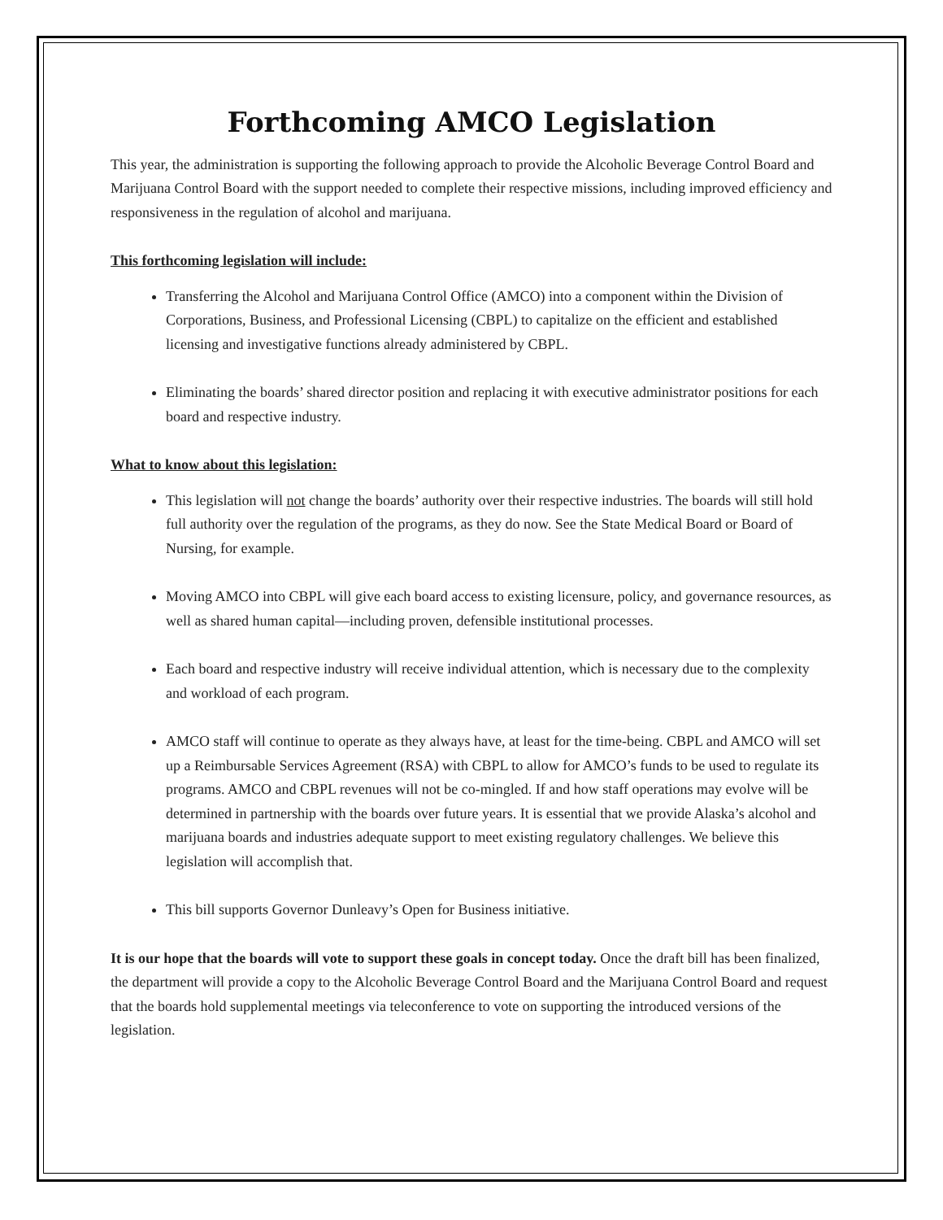Forthcoming AMCO Legislation
This year, the administration is supporting the following approach to provide the Alcoholic Beverage Control Board and Marijuana Control Board with the support needed to complete their respective missions, including improved efficiency and responsiveness in the regulation of alcohol and marijuana.
This forthcoming legislation will include:
Transferring the Alcohol and Marijuana Control Office (AMCO) into a component within the Division of Corporations, Business, and Professional Licensing (CBPL) to capitalize on the efficient and established licensing and investigative functions already administered by CBPL.
Eliminating the boards’ shared director position and replacing it with executive administrator positions for each board and respective industry.
What to know about this legislation:
This legislation will not change the boards’ authority over their respective industries. The boards will still hold full authority over the regulation of the programs, as they do now. See the State Medical Board or Board of Nursing, for example.
Moving AMCO into CBPL will give each board access to existing licensure, policy, and governance resources, as well as shared human capital—including proven, defensible institutional processes.
Each board and respective industry will receive individual attention, which is necessary due to the complexity and workload of each program.
AMCO staff will continue to operate as they always have, at least for the time-being. CBPL and AMCO will set up a Reimbursable Services Agreement (RSA) with CBPL to allow for AMCO’s funds to be used to regulate its programs. AMCO and CBPL revenues will not be co-mingled. If and how staff operations may evolve will be determined in partnership with the boards over future years. It is essential that we provide Alaska’s alcohol and marijuana boards and industries adequate support to meet existing regulatory challenges. We believe this legislation will accomplish that.
This bill supports Governor Dunleavy’s Open for Business initiative.
It is our hope that the boards will vote to support these goals in concept today. Once the draft bill has been finalized, the department will provide a copy to the Alcoholic Beverage Control Board and the Marijuana Control Board and request that the boards hold supplemental meetings via teleconference to vote on supporting the introduced versions of the legislation.